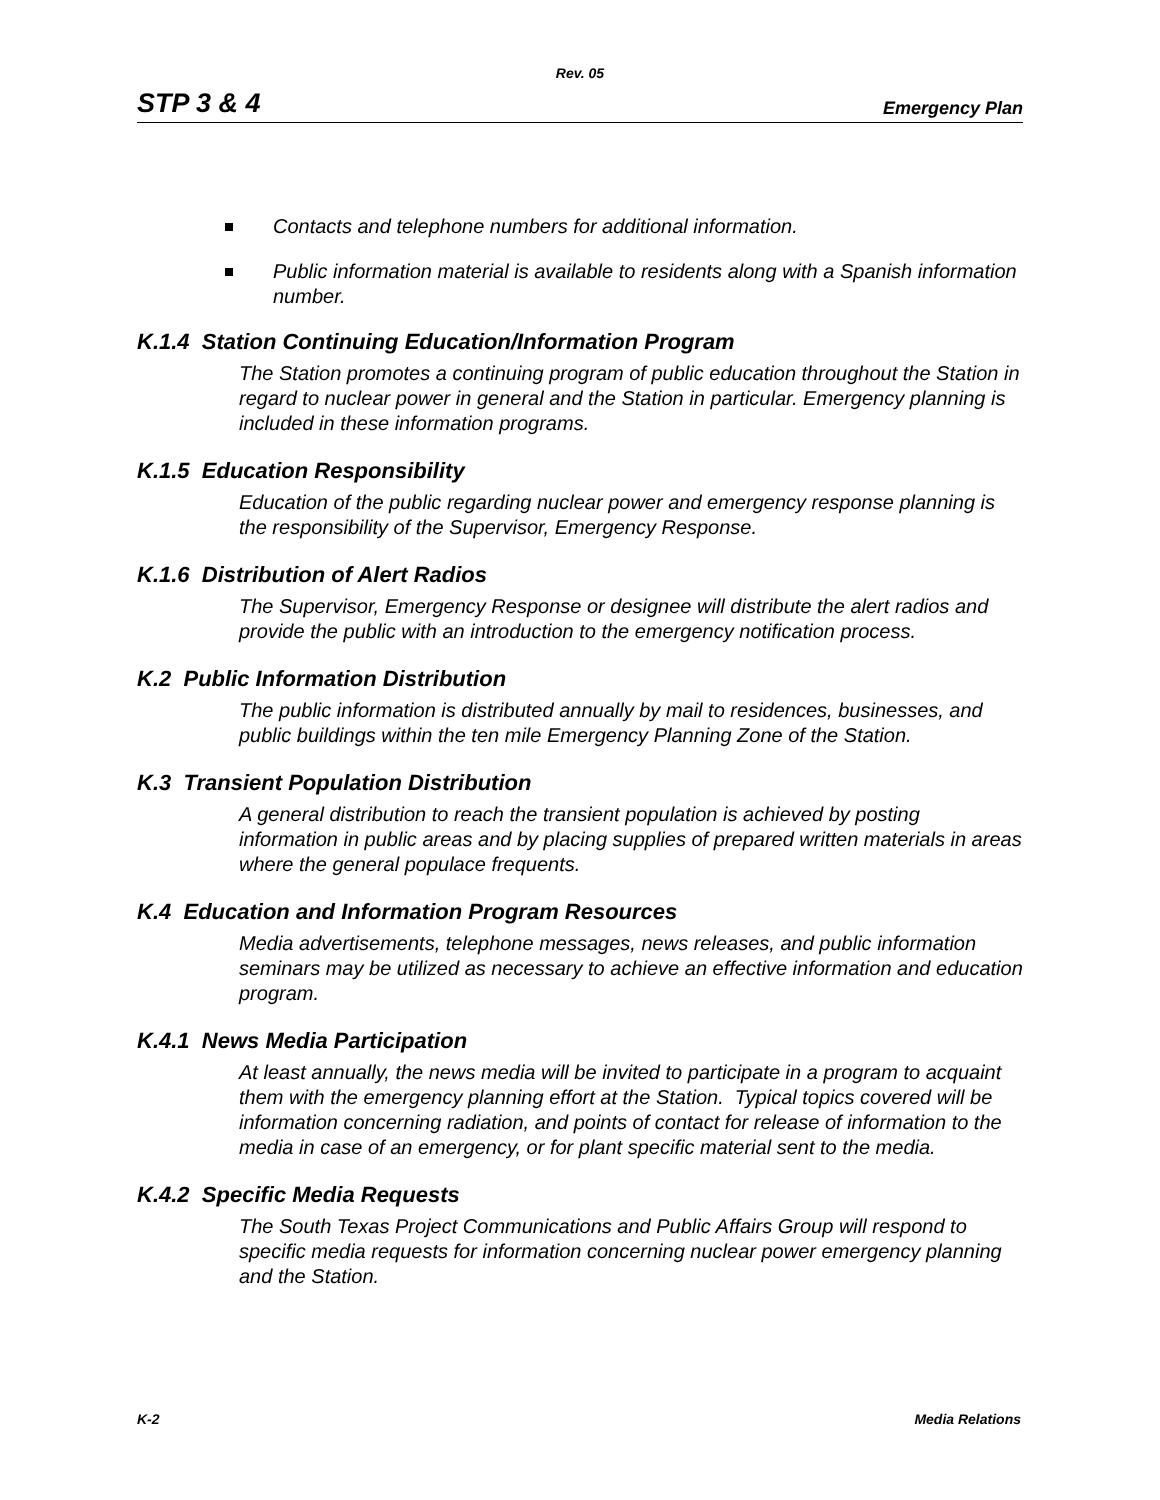Rev. 05
STP 3 & 4 Emergency Plan
Contacts and telephone numbers for additional information.
Public information material is available to residents along with a Spanish information number.
K.1.4 Station Continuing Education/Information Program
The Station promotes a continuing program of public education throughout the Station in regard to nuclear power in general and the Station in particular. Emergency planning is included in these information programs.
K.1.5 Education Responsibility
Education of the public regarding nuclear power and emergency response planning is the responsibility of the Supervisor, Emergency Response.
K.1.6 Distribution of Alert Radios
The Supervisor, Emergency Response or designee will distribute the alert radios and provide the public with an introduction to the emergency notification process.
K.2 Public Information Distribution
The public information is distributed annually by mail to residences, businesses, and public buildings within the ten mile Emergency Planning Zone of the Station.
K.3 Transient Population Distribution
A general distribution to reach the transient population is achieved by posting information in public areas and by placing supplies of prepared written materials in areas where the general populace frequents.
K.4 Education and Information Program Resources
Media advertisements, telephone messages, news releases, and public information seminars may be utilized as necessary to achieve an effective information and education program.
K.4.1 News Media Participation
At least annually, the news media will be invited to participate in a program to acquaint them with the emergency planning effort at the Station. Typical topics covered will be information concerning radiation, and points of contact for release of information to the media in case of an emergency, or for plant specific material sent to the media.
K.4.2 Specific Media Requests
The South Texas Project Communications and Public Affairs Group will respond to specific media requests for information concerning nuclear power emergency planning and the Station.
K-2 Media Relations